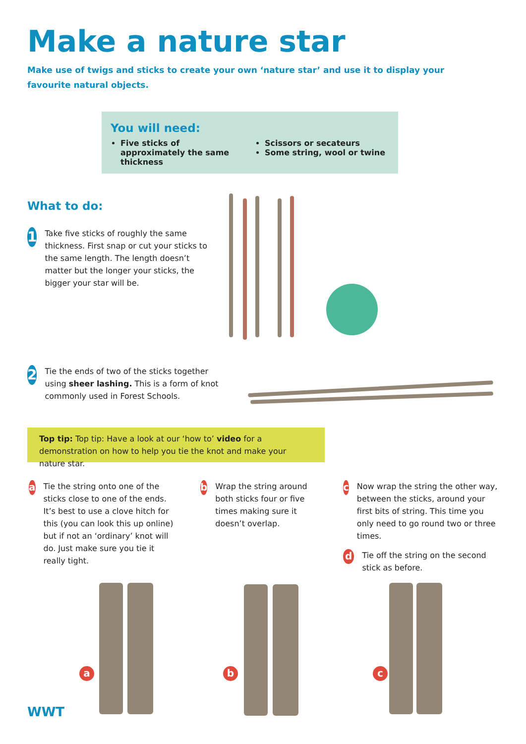Make a nature star
Make use of twigs and sticks to create your own ‘nature star’ and use it to display your favourite natural objects.
You will need:
Five sticks of approximately the same thickness
Scissors or secateurs
Some string, wool or twine
What to do:
1
Take five sticks of roughly the same thickness. First snap or cut your sticks to the same length. The length doesn’t matter but the longer your sticks, the bigger your star will be.
2
Tie the ends of two of the sticks together using sheer lashing. This is a form of knot commonly used in Forest Schools.
Top tip: Top tip: Have a look at our ‘how to’ video for a demonstration on how to help you tie the knot and make your nature star.
a
Tie the string onto one of the sticks close to one of the ends. It’s best to use a clove hitch for this (you can look this up online) but if not an ‘ordinary’ knot will do. Just make sure you tie it really tight.
b
Wrap the string around both sticks four or five times making sure it doesn’t overlap.
c
Now wrap the string the other way, between the sticks, around your first bits of string. This time you only need to go round two or three times.
d
Tie off the string on the second stick as before.
a b c
WWT